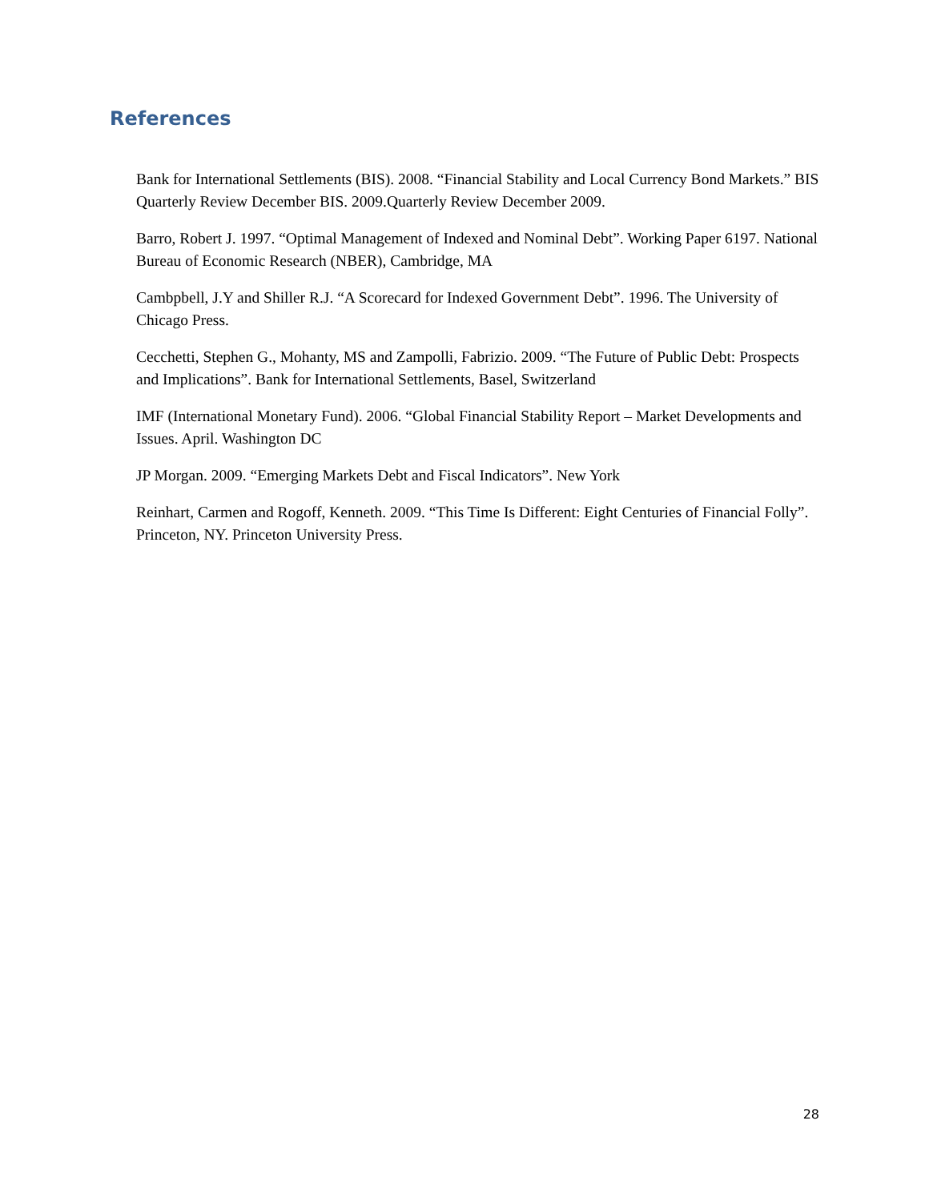References
Bank for International Settlements (BIS). 2008. “Financial Stability and Local Currency Bond Markets.” BIS Quarterly Review December BIS. 2009.Quarterly Review December 2009.
Barro, Robert J. 1997. “Optimal Management of Indexed and Nominal Debt”. Working Paper 6197. National Bureau of Economic Research (NBER), Cambridge, MA
Cambpbell, J.Y and Shiller R.J. “A Scorecard for Indexed Government Debt”. 1996. The University of Chicago Press.
Cecchetti, Stephen G., Mohanty, MS and Zampolli, Fabrizio. 2009. “The Future of Public Debt: Prospects and Implications”. Bank for International Settlements, Basel, Switzerland
IMF (International Monetary Fund). 2006. “Global Financial Stability Report – Market Developments and Issues. April. Washington DC
JP Morgan. 2009. “Emerging Markets Debt and Fiscal Indicators”. New York
Reinhart, Carmen and Rogoff, Kenneth. 2009. “This Time Is Different: Eight Centuries of Financial Folly”. Princeton, NY. Princeton University Press.
28